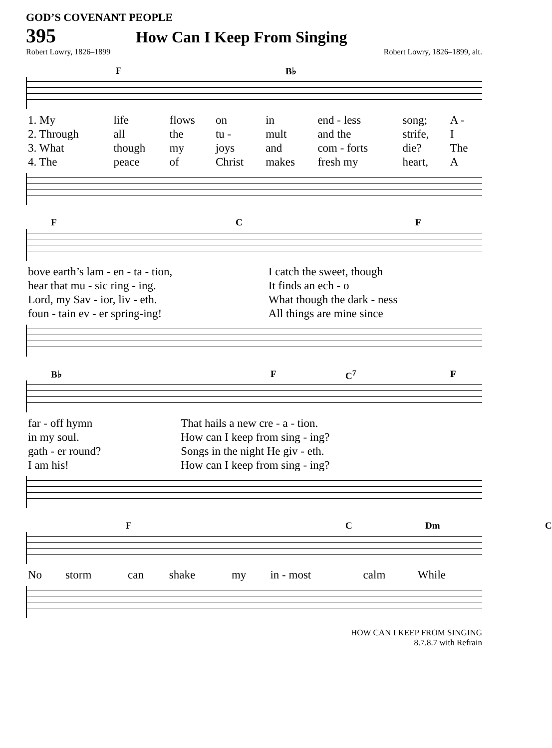GOD’S COVENANT PEOPLE
395 How Can I Keep From Singing
Robert Lowry, 1826–1899 Robert Lowry, 1826–1899, alt.
F B♭
| 1. My | life | flows | on | in | end - less | song; | A - |
| 2. Through | all | the | tu - | mult | and the | strife, | I |
| 3. What | though | my | joys | and | com - forts | die? | The |
| 4. The | peace | of | Christ | makes | fresh my | heart, | A |
F C F
| bove earth’s lam - en - ta - tion, | I catch the sweet, though |
| hear that mu - sic ring - ing. | It finds an ech - o |
| Lord, my Sav - ior, liv - eth. | What though the dark - ness |
| foun - tain ev - er spring-ing! | All things are mine since |
B♭ F C<sup>7</sup> F
| far - off hymn | That hails a new cre - a - tion. |
| in my soul. | How can I keep from sing - ing? |
| gath - er round? | Songs in the night He giv - eth. |
| I am his! | How can I keep from sing - ing? |
F C Dm C
| No | storm | can | shake | my | in - most | calm | While |
HOW CAN I KEEP FROM SINGING
8.7.8.7 with Refrain